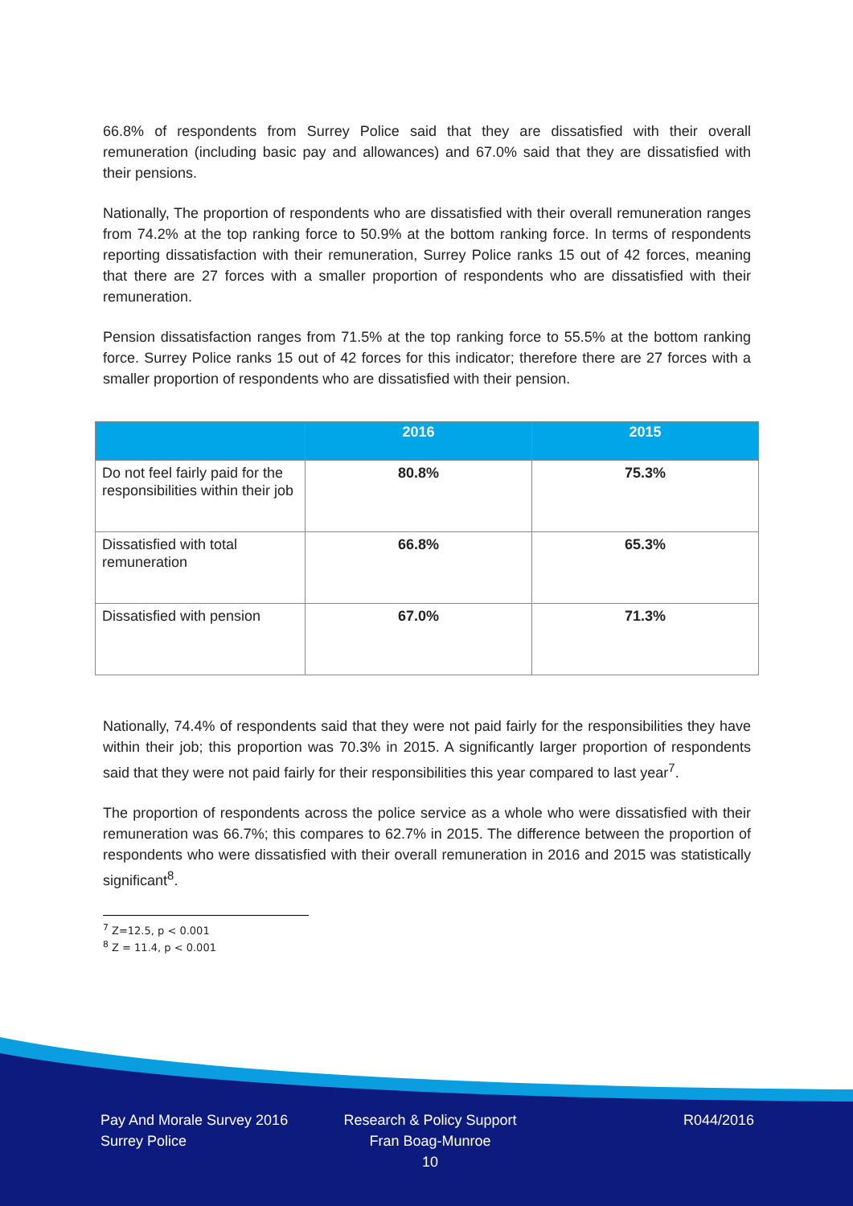66.8% of respondents from Surrey Police said that they are dissatisfied with their overall remuneration (including basic pay and allowances) and 67.0% said that they are dissatisfied with their pensions.
Nationally, The proportion of respondents who are dissatisfied with their overall remuneration ranges from 74.2% at the top ranking force to 50.9% at the bottom ranking force. In terms of respondents reporting dissatisfaction with their remuneration, Surrey Police ranks 15 out of 42 forces, meaning that there are 27 forces with a smaller proportion of respondents who are dissatisfied with their remuneration.
Pension dissatisfaction ranges from 71.5% at the top ranking force to 55.5% at the bottom ranking force. Surrey Police ranks 15 out of 42 forces for this indicator; therefore there are 27 forces with a smaller proportion of respondents who are dissatisfied with their pension.
| | 2016 | 2015 |
| --- | --- | --- |
| Do not feel fairly paid for the responsibilities within their job | 80.8% | 75.3% |
| Dissatisfied with total remuneration | 66.8% | 65.3% |
| Dissatisfied with pension | 67.0% | 71.3% |
Nationally, 74.4% of respondents said that they were not paid fairly for the responsibilities they have within their job; this proportion was 70.3% in 2015. A significantly larger proportion of respondents said that they were not paid fairly for their responsibilities this year compared to last year<sup>7</sup>.
The proportion of respondents across the police service as a whole who were dissatisfied with their remuneration was 66.7%; this compares to 62.7% in 2015. The difference between the proportion of respondents who were dissatisfied with their overall remuneration in 2016 and 2015 was statistically significant<sup>8</sup>.
<sup>7</sup> Z=12.5, p < 0.001
<sup>8</sup> Z = 11.4, p < 0.001
Pay And Morale Survey 2016
Surrey Police
Research & Policy Support
Fran Boag-Munroe
10
R044/2016